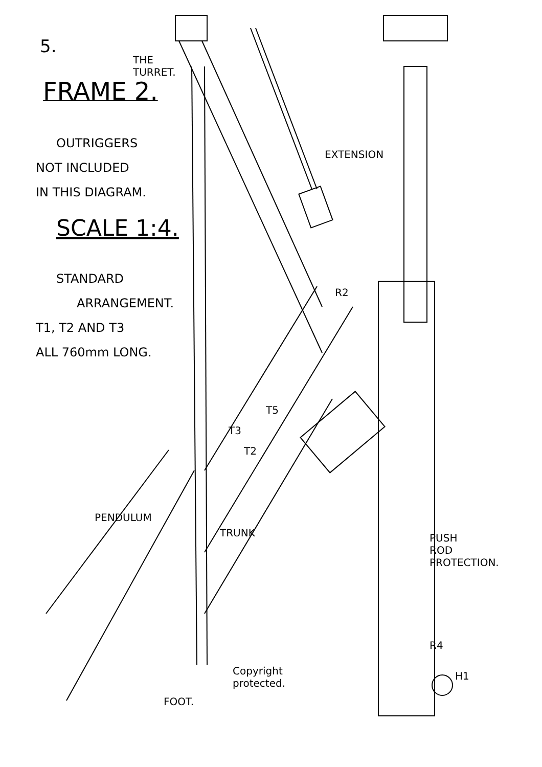5.
FRAME 2.
OUTRIGGERS
NOT INCLUDED
IN THIS DIAGRAM.
SCALE 1:4.
STANDARD
ARRANGEMENT.
T1, T2 AND T3
ALL 760mm LONG.
THE
TURRET.
EXTENSION
R2
T5
T3
T2
PENDULUM
TRUNK
PUSH
ROD
PROTECTION.
R4
H1
Copyright
protected.
FOOT.